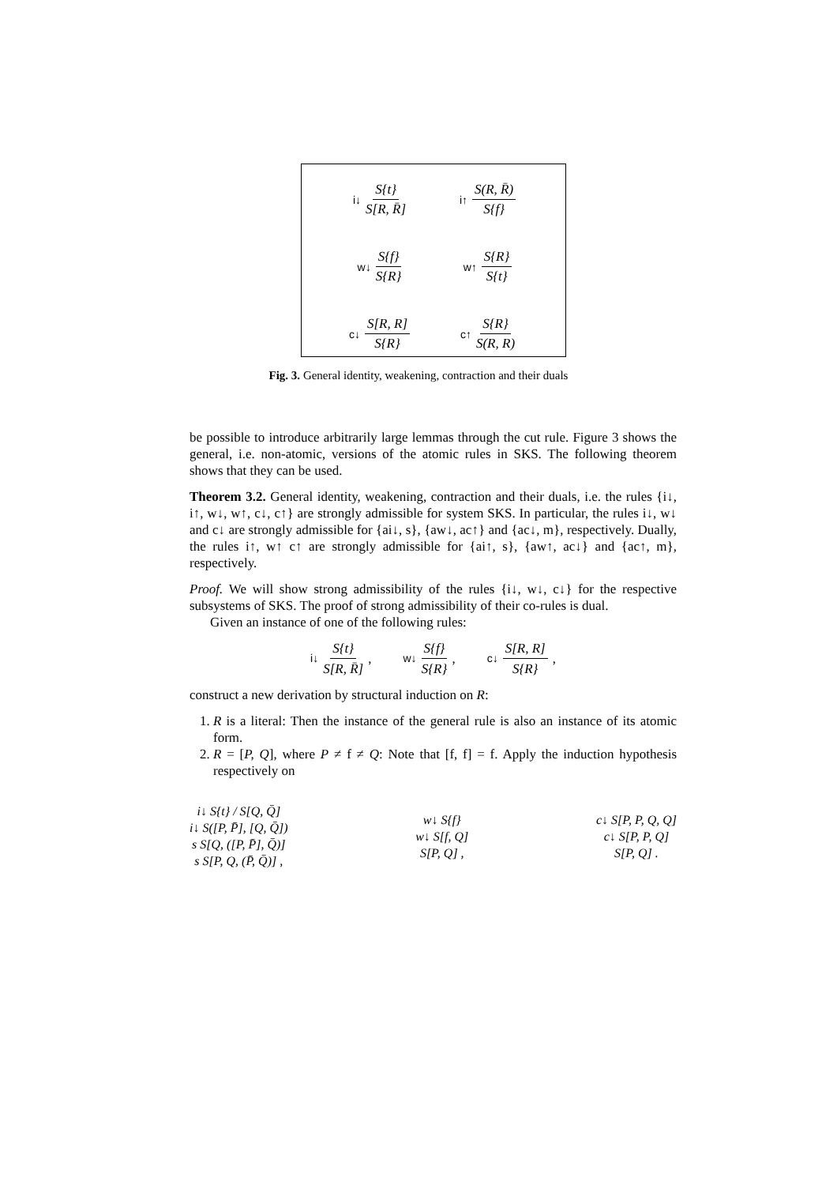i↓ S{t} S[R, R̄]
i↑ S(R, R̄) S{f}
w↓ S{f} S{R}
w↑ S{R} S{t}
c↓ S[R, R] S{R}
c↑ S{R} S(R, R)
Fig. 3. General identity, weakening, contraction and their duals
be possible to introduce arbitrarily large lemmas through the cut rule. Figure 3 shows the general, i.e. non-atomic, versions of the atomic rules in SKS. The following theorem shows that they can be used.
Theorem 3.2. General identity, weakening, contraction and their duals, i.e. the rules {i↓, i↑, w↓, w↑, c↓, c↑} are strongly admissible for system SKS. In particular, the rules i↓, w↓ and c↓ are strongly admissible for {ai↓, s}, {aw↓, ac↑} and {ac↓, m}, respectively. Dually, the rules i↑, w↑ c↑ are strongly admissible for {ai↑, s}, {aw↑, ac↓} and {ac↑, m}, respectively.
Proof. We will show strong admissibility of the rules {i↓, w↓, c↓} for the respective subsystems of SKS. The proof of strong admissibility of their co-rules is dual.
Given an instance of one of the following rules:
i↓ S{t} S[R, R̄] ,
w↓ S{f} S{R} ,
c↓ S[R, R] S{R} ,
construct a new derivation by structural induction on R:
1. R is a literal: Then the instance of the general rule is also an instance of its atomic form.
2. R = [P, Q], where P ≠ f ≠ Q: Note that [f, f] = f. Apply the induction hypothesis respectively on
i↓ S{t} / S[Q, Q̄]
i↓ S([P, P̄], [Q, Q̄])
s S[Q, ([P, P̄], Q̄)]
s S[P, Q, (P̄, Q̄)] ,
w↓ S{f}
w↓ S[f, Q]
S[P, Q] ,
c↓ S[P, P, Q, Q]
c↓ S[P, P, Q]
S[P, Q] .